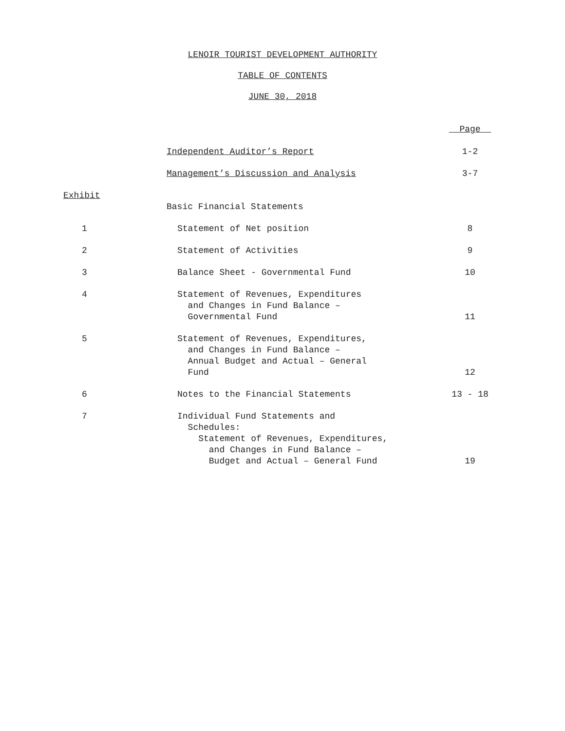LENOIR TOURIST DEVELOPMENT AUTHORITY
TABLE OF CONTENTS
JUNE 30, 2018
| | | Page |
| | Independent Auditor’s Report | 1-2 |
| | Management’s Discussion and Analysis | 3-7 |
| Exhibit | | |
| | Basic Financial Statements | |
| 1 | Statement of Net position | 8 |
| 2 | Statement of Activities | 9 |
| 3 | Balance Sheet - Governmental Fund | 10 |
| 4 | Statement of Revenues, Expenditures and Changes in Fund Balance – Governmental Fund | 11 |
| 5 | Statement of Revenues, Expenditures, and Changes in Fund Balance – Annual Budget and Actual – General Fund | 12 |
| 6 | Notes to the Financial Statements | 13 - 18 |
| 7 | Individual Fund Statements and Schedules: Statement of Revenues, Expenditures, and Changes in Fund Balance – Budget and Actual – General Fund | 19 |